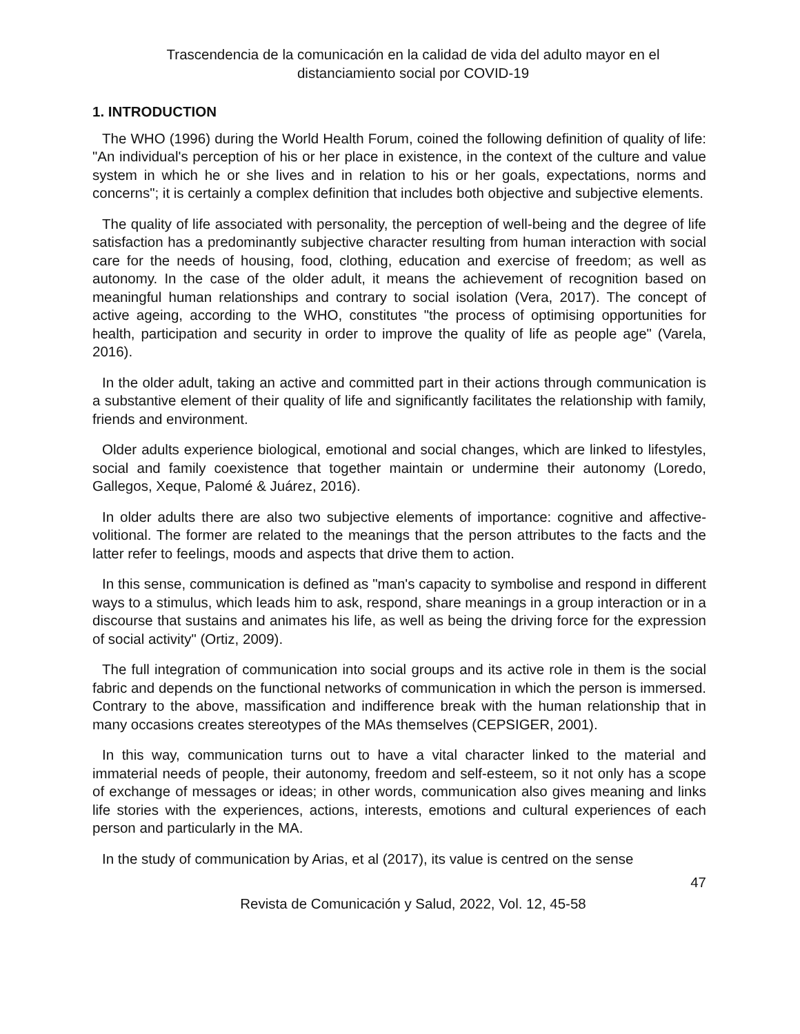Trascendencia de la comunicación en la calidad de vida del adulto mayor en el
distanciamiento social por COVID-19
1. INTRODUCTION
The WHO (1996) during the World Health Forum, coined the following definition of quality of life: "An individual's perception of his or her place in existence, in the context of the culture and value system in which he or she lives and in relation to his or her goals, expectations, norms and concerns"; it is certainly a complex definition that includes both objective and subjective elements.
The quality of life associated with personality, the perception of well-being and the degree of life satisfaction has a predominantly subjective character resulting from human interaction with social care for the needs of housing, food, clothing, education and exercise of freedom; as well as autonomy. In the case of the older adult, it means the achievement of recognition based on meaningful human relationships and contrary to social isolation (Vera, 2017). The concept of active ageing, according to the WHO, constitutes "the process of optimising opportunities for health, participation and security in order to improve the quality of life as people age" (Varela, 2016).
In the older adult, taking an active and committed part in their actions through communication is a substantive element of their quality of life and significantly facilitates the relationship with family, friends and environment.
Older adults experience biological, emotional and social changes, which are linked to lifestyles, social and family coexistence that together maintain or undermine their autonomy (Loredo, Gallegos, Xeque, Palomé & Juárez, 2016).
In older adults there are also two subjective elements of importance: cognitive and affective-volitional. The former are related to the meanings that the person attributes to the facts and the latter refer to feelings, moods and aspects that drive them to action.
In this sense, communication is defined as "man's capacity to symbolise and respond in different ways to a stimulus, which leads him to ask, respond, share meanings in a group interaction or in a discourse that sustains and animates his life, as well as being the driving force for the expression of social activity" (Ortiz, 2009).
The full integration of communication into social groups and its active role in them is the social fabric and depends on the functional networks of communication in which the person is immersed. Contrary to the above, massification and indifference break with the human relationship that in many occasions creates stereotypes of the MAs themselves (CEPSIGER, 2001).
In this way, communication turns out to have a vital character linked to the material and immaterial needs of people, their autonomy, freedom and self-esteem, so it not only has a scope of exchange of messages or ideas; in other words, communication also gives meaning and links life stories with the experiences, actions, interests, emotions and cultural experiences of each person and particularly in the MA.
In the study of communication by Arias, et al (2017), its value is centred on the sense
47
Revista de Comunicación y Salud, 2022, Vol. 12, 45-58